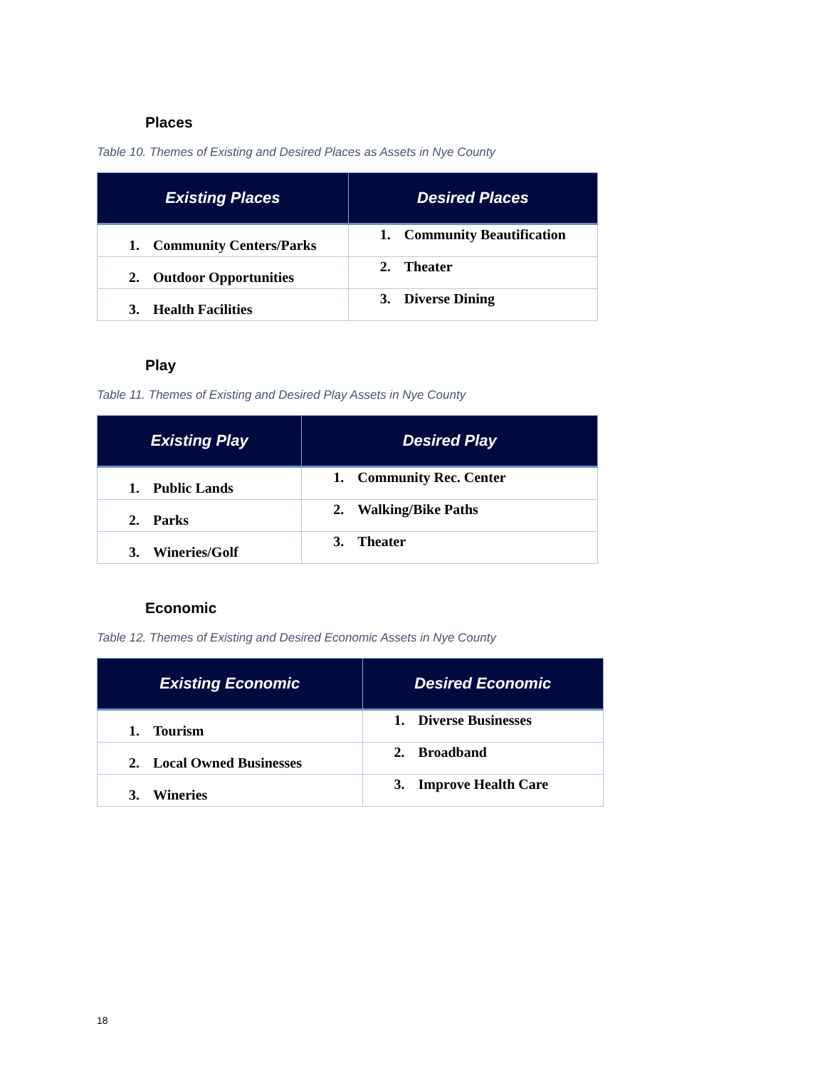Places
Table 10. Themes of Existing and Desired Places as Assets in Nye County
| Existing Places | Desired Places |
| --- | --- |
| 1. Community Centers/Parks | 1. Community Beautification |
| 2. Outdoor Opportunities | 2. Theater |
| 3. Health Facilities | 3. Diverse Dining |
Play
Table 11. Themes of Existing and Desired Play Assets in Nye County
| Existing Play | Desired Play |
| --- | --- |
| 1. Public Lands | 1. Community Rec. Center |
| 2. Parks | 2. Walking/Bike Paths |
| 3. Wineries/Golf | 3. Theater |
Economic
Table 12. Themes of Existing and Desired Economic Assets in Nye County
| Existing Economic | Desired Economic |
| --- | --- |
| 1. Tourism | 1. Diverse Businesses |
| 2. Local Owned Businesses | 2. Broadband |
| 3. Wineries | 3. Improve Health Care |
18